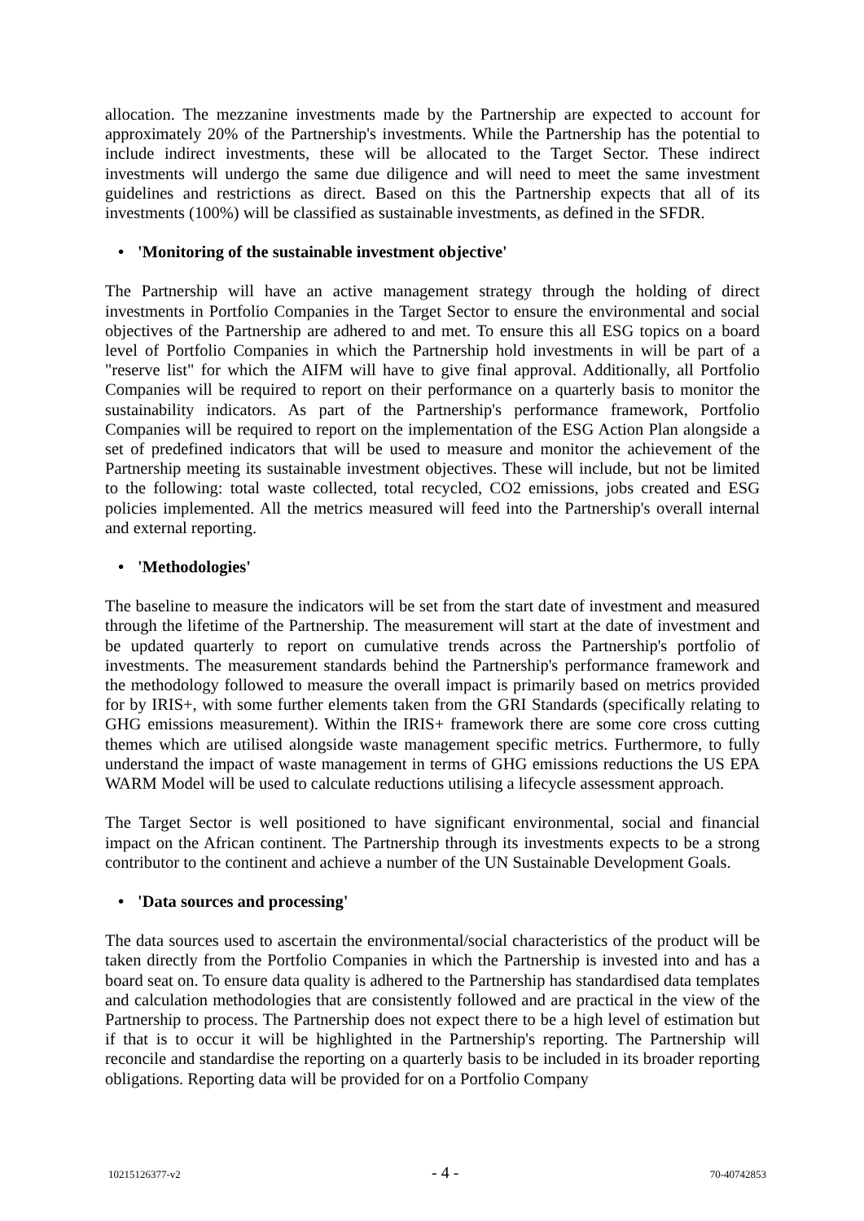allocation. The mezzanine investments made by the Partnership are expected to account for approximately 20% of the Partnership's investments. While the Partnership has the potential to include indirect investments, these will be allocated to the Target Sector. These indirect investments will undergo the same due diligence and will need to meet the same investment guidelines and restrictions as direct. Based on this the Partnership expects that all of its investments (100%) will be classified as sustainable investments, as defined in the SFDR.
• 'Monitoring of the sustainable investment objective'
The Partnership will have an active management strategy through the holding of direct investments in Portfolio Companies in the Target Sector to ensure the environmental and social objectives of the Partnership are adhered to and met. To ensure this all ESG topics on a board level of Portfolio Companies in which the Partnership hold investments in will be part of a "reserve list" for which the AIFM will have to give final approval. Additionally, all Portfolio Companies will be required to report on their performance on a quarterly basis to monitor the sustainability indicators. As part of the Partnership's performance framework, Portfolio Companies will be required to report on the implementation of the ESG Action Plan alongside a set of predefined indicators that will be used to measure and monitor the achievement of the Partnership meeting its sustainable investment objectives. These will include, but not be limited to the following: total waste collected, total recycled, CO2 emissions, jobs created and ESG policies implemented. All the metrics measured will feed into the Partnership's overall internal and external reporting.
• 'Methodologies'
The baseline to measure the indicators will be set from the start date of investment and measured through the lifetime of the Partnership. The measurement will start at the date of investment and be updated quarterly to report on cumulative trends across the Partnership's portfolio of investments. The measurement standards behind the Partnership's performance framework and the methodology followed to measure the overall impact is primarily based on metrics provided for by IRIS+, with some further elements taken from the GRI Standards (specifically relating to GHG emissions measurement). Within the IRIS+ framework there are some core cross cutting themes which are utilised alongside waste management specific metrics. Furthermore, to fully understand the impact of waste management in terms of GHG emissions reductions the US EPA WARM Model will be used to calculate reductions utilising a lifecycle assessment approach.
The Target Sector is well positioned to have significant environmental, social and financial impact on the African continent. The Partnership through its investments expects to be a strong contributor to the continent and achieve a number of the UN Sustainable Development Goals.
• 'Data sources and processing'
The data sources used to ascertain the environmental/social characteristics of the product will be taken directly from the Portfolio Companies in which the Partnership is invested into and has a board seat on. To ensure data quality is adhered to the Partnership has standardised data templates and calculation methodologies that are consistently followed and are practical in the view of the Partnership to process. The Partnership does not expect there to be a high level of estimation but if that is to occur it will be highlighted in the Partnership's reporting. The Partnership will reconcile and standardise the reporting on a quarterly basis to be included in its broader reporting obligations. Reporting data will be provided for on a Portfolio Company
10215126377-v2 - 4 - 70-40742853